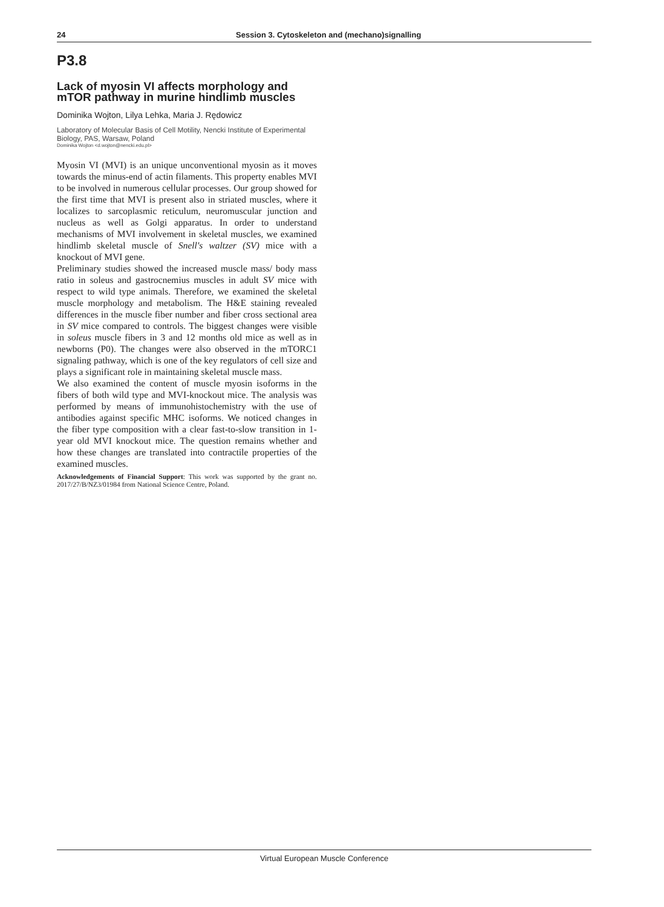24 Session 3. Cytoskeleton and (mechano)signalling
P3.8
Lack of myosin VI affects morphology and mTOR pathway in murine hindlimb muscles
Dominika Wojton, Lilya Lehka, Maria J. Rędowicz
Laboratory of Molecular Basis of Cell Motility, Nencki Institute of Experimental Biology, PAS, Warsaw, Poland
Dominika Wojton <d.wojton@nencki.edu.pl>
Myosin VI (MVI) is an unique unconventional myosin as it moves towards the minus-end of actin filaments. This property enables MVI to be involved in numerous cellular processes. Our group showed for the first time that MVI is present also in striated muscles, where it localizes to sarcoplasmic reticulum, neuromuscular junction and nucleus as well as Golgi apparatus. In order to understand mechanisms of MVI involvement in skeletal muscles, we examined hindlimb skeletal muscle of Snell's waltzer (SV) mice with a knockout of MVI gene.
Preliminary studies showed the increased muscle mass/ body mass ratio in soleus and gastrocnemius muscles in adult SV mice with respect to wild type animals. Therefore, we examined the skeletal muscle morphology and metabolism. The H&E staining revealed differences in the muscle fiber number and fiber cross sectional area in SV mice compared to controls. The biggest changes were visible in soleus muscle fibers in 3 and 12 months old mice as well as in newborns (P0). The changes were also observed in the mTORC1 signaling pathway, which is one of the key regulators of cell size and plays a significant role in maintaining skeletal muscle mass.
We also examined the content of muscle myosin isoforms in the fibers of both wild type and MVI-knockout mice. The analysis was performed by means of immunohistochemistry with the use of antibodies against specific MHC isoforms. We noticed changes in the fiber type composition with a clear fast-to-slow transition in 1-year old MVI knockout mice. The question remains whether and how these changes are translated into contractile properties of the examined muscles.
Acknowledgements of Financial Support: This work was supported by the grant no. 2017/27/B/NZ3/01984 from National Science Centre, Poland.
Virtual European Muscle Conference